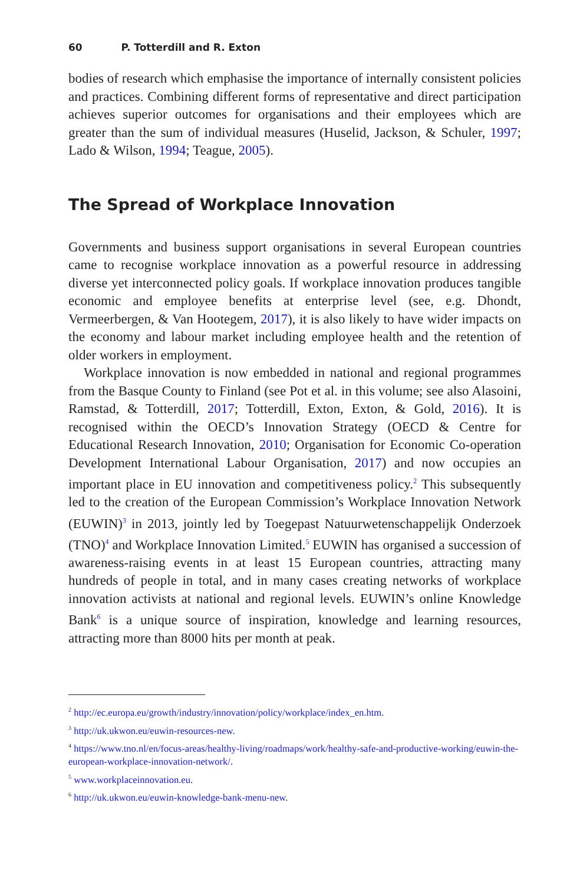60 P. Totterdill and R. Exton
bodies of research which emphasise the importance of internally consistent policies and practices. Combining different forms of representative and direct participation achieves superior outcomes for organisations and their employees which are greater than the sum of individual measures (Huselid, Jackson, & Schuler, 1997; Lado & Wilson, 1994; Teague, 2005).
The Spread of Workplace Innovation
Governments and business support organisations in several European countries came to recognise workplace innovation as a powerful resource in addressing diverse yet interconnected policy goals. If workplace innovation produces tangible economic and employee benefits at enterprise level (see, e.g. Dhondt, Vermeerbergen, & Van Hootegem, 2017), it is also likely to have wider impacts on the economy and labour market including employee health and the retention of older workers in employment.
Workplace innovation is now embedded in national and regional programmes from the Basque County to Finland (see Pot et al. in this volume; see also Alasoini, Ramstad, & Totterdill, 2017; Totterdill, Exton, Exton, & Gold, 2016). It is recognised within the OECD’s Innovation Strategy (OECD & Centre for Educational Research Innovation, 2010; Organisation for Economic Co-operation Development International Labour Organisation, 2017) and now occupies an important place in EU innovation and competitiveness policy.<sup>2</sup> This subsequently led to the creation of the European Commission’s Workplace Innovation Network (EUWIN)<sup>3</sup> in 2013, jointly led by Toegepast Natuurwetenschappelijk Onderzoek (TNO)<sup>4</sup> and Workplace Innovation Limited.<sup>5</sup> EUWIN has organised a succession of awareness-raising events in at least 15 European countries, attracting many hundreds of people in total, and in many cases creating networks of workplace innovation activists at national and regional levels. EUWIN’s online Knowledge Bank<sup>6</sup> is a unique source of inspiration, knowledge and learning resources, attracting more than 8000 hits per month at peak.
<sup>2</sup> http://ec.europa.eu/growth/industry/innovation/policy/workplace/index_en.htm.
<sup>3</sup> http://uk.ukwon.eu/euwin-resources-new.
<sup>4</sup> https://www.tno.nl/en/focus-areas/healthy-living/roadmaps/work/healthy-safe-and-productive-working/euwin-the-european-workplace-innovation-network/.
<sup>5</sup> www.workplaceinnovation.eu.
<sup>6</sup> http://uk.ukwon.eu/euwin-knowledge-bank-menu-new.